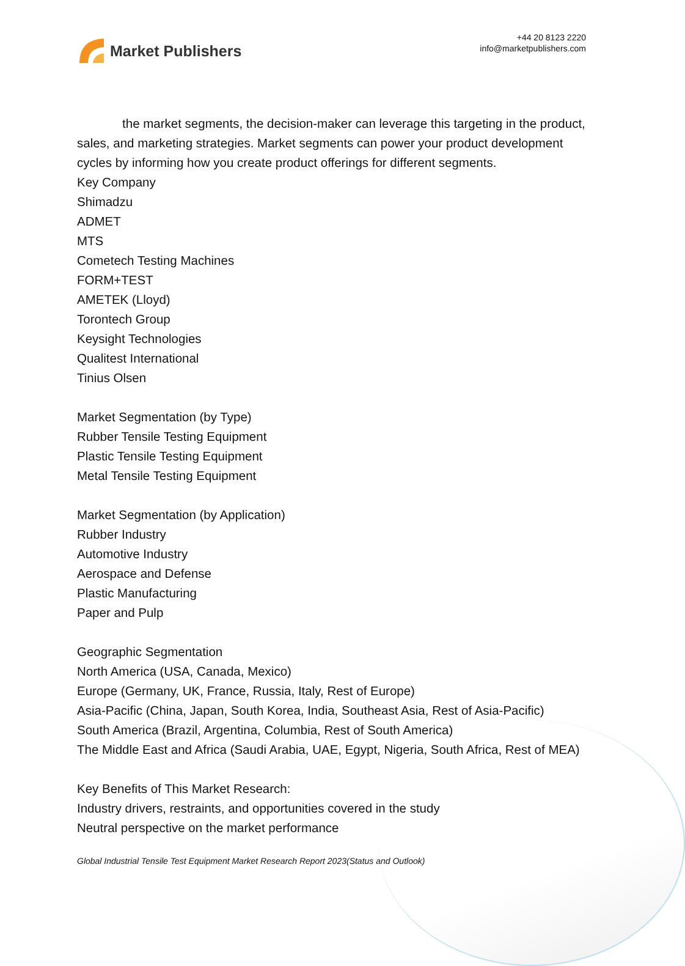Market Publishers
+44 20 8123 2220
info@marketpublishers.com
the market segments, the decision-maker can leverage this targeting in the product, sales, and marketing strategies. Market segments can power your product development cycles by informing how you create product offerings for different segments.
Key Company
Shimadzu
ADMET
MTS
Cometech Testing Machines
FORM+TEST
AMETEK (Lloyd)
Torontech Group
Keysight Technologies
Qualitest International
Tinius Olsen
Market Segmentation (by Type)
Rubber Tensile Testing Equipment
Plastic Tensile Testing Equipment
Metal Tensile Testing Equipment
Market Segmentation (by Application)
Rubber Industry
Automotive Industry
Aerospace and Defense
Plastic Manufacturing
Paper and Pulp
Geographic Segmentation
North America (USA, Canada, Mexico)
Europe (Germany, UK, France, Russia, Italy, Rest of Europe)
Asia-Pacific (China, Japan, South Korea, India, Southeast Asia, Rest of Asia-Pacific)
South America (Brazil, Argentina, Columbia, Rest of South America)
The Middle East and Africa (Saudi Arabia, UAE, Egypt, Nigeria, South Africa, Rest of MEA)
Key Benefits of This Market Research:
Industry drivers, restraints, and opportunities covered in the study
Neutral perspective on the market performance
Global Industrial Tensile Test Equipment Market Research Report 2023(Status and Outlook)